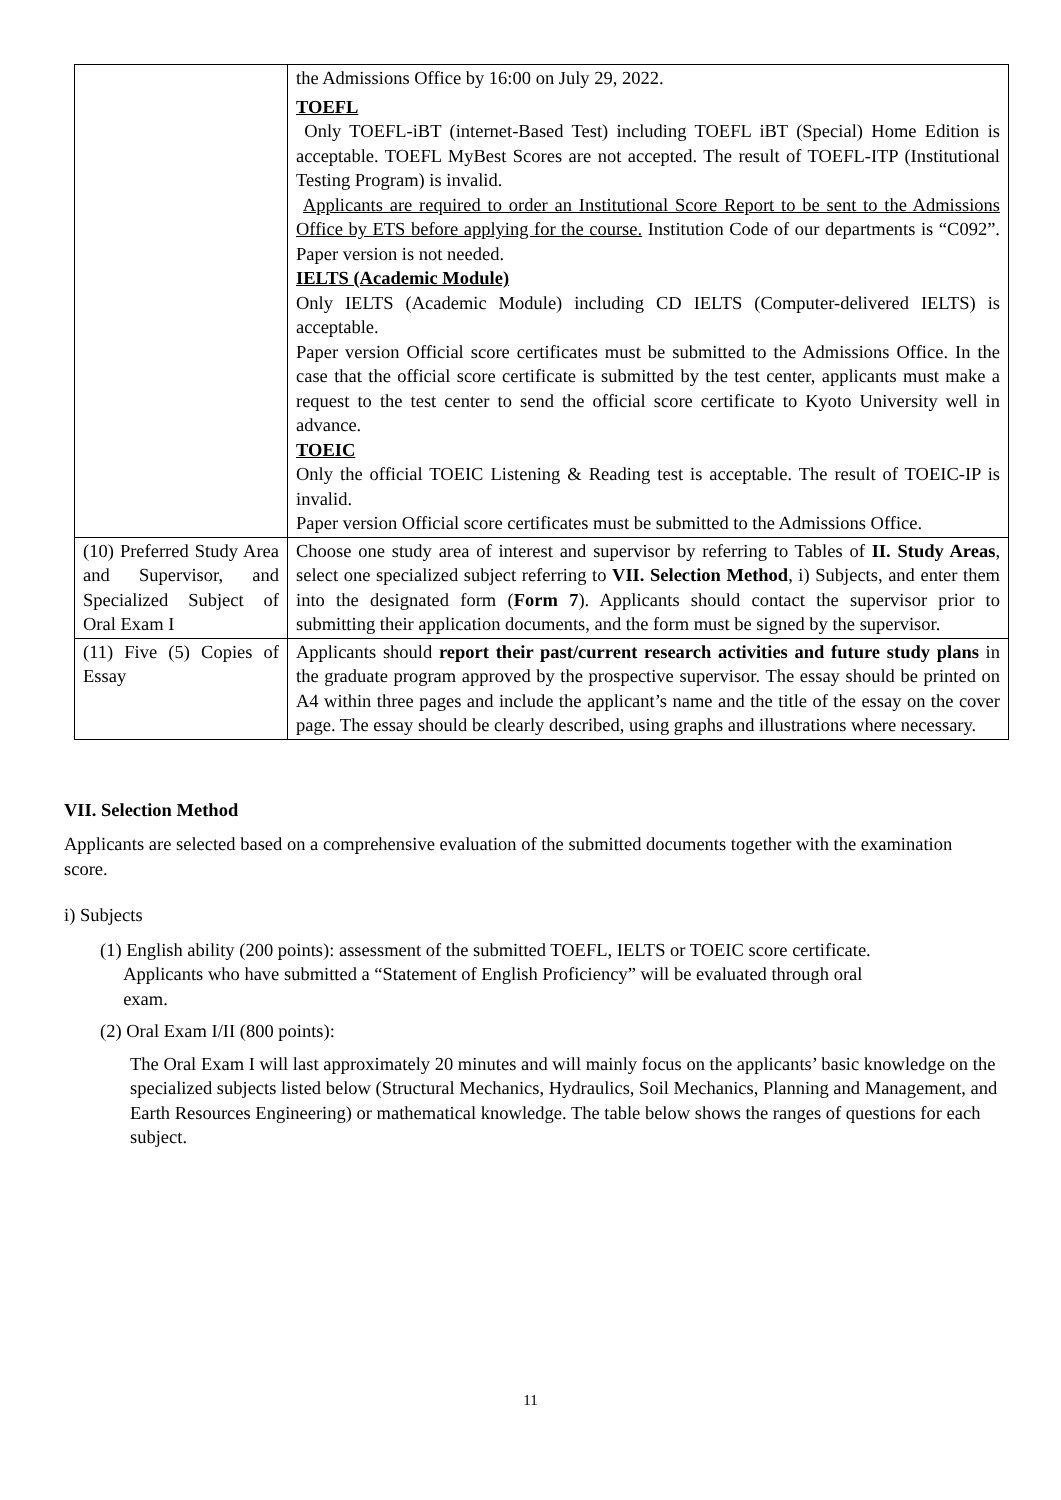| | the Admissions Office by 16:00 on July 29, 2022. TOEFL Only TOEFL-iBT (internet-Based Test) including TOEFL iBT (Special) Home Edition is acceptable. TOEFL MyBest Scores are not accepted. The result of TOEFL-ITP (Institutional Testing Program) is invalid. Applicants are required to order an Institutional Score Report to be sent to the Admissions Office by ETS before applying for the course. Institution Code of our departments is “C092”. Paper version is not needed. IELTS (Academic Module) Only IELTS (Academic Module) including CD IELTS (Computer-delivered IELTS) is acceptable. Paper version Official score certificates must be submitted to the Admissions Office. In the case that the official score certificate is submitted by the test center, applicants must make a request to the test center to send the official score certificate to Kyoto University well in advance. TOEIC Only the official TOEIC Listening & Reading test is acceptable. The result of TOEIC-IP is invalid. Paper version Official score certificates must be submitted to the Admissions Office. |
| (10) Preferred Study Area and Supervisor, and Specialized Subject of Oral Exam I | Choose one study area of interest and supervisor by referring to Tables of II. Study Areas , select one specialized subject referring to VII. Selection Method , i) Subjects, and enter them into the designated form ( Form 7 ). Applicants should contact the supervisor prior to submitting their application documents, and the form must be signed by the supervisor. |
| (11) Five (5) Copies of Essay | Applicants should report their past/current research activities and future study plans in the graduate program approved by the prospective supervisor. The essay should be printed on A4 within three pages and include the applicant’s name and the title of the essay on the cover page. The essay should be clearly described, using graphs and illustrations where necessary. |
VII. Selection Method
Applicants are selected based on a comprehensive evaluation of the submitted documents together with the examination score.
i) Subjects
(1) English ability (200 points): assessment of the submitted TOEFL, IELTS or TOEIC score certificate.
Applicants who have submitted a “Statement of English Proficiency” will be evaluated through oral
exam.
(2) Oral Exam I/II (800 points):
The Oral Exam I will last approximately 20 minutes and will mainly focus on the applicants’ basic knowledge on the specialized subjects listed below (Structural Mechanics, Hydraulics, Soil Mechanics, Planning and Management, and Earth Resources Engineering) or mathematical knowledge. The table below shows the ranges of questions for each subject.
11